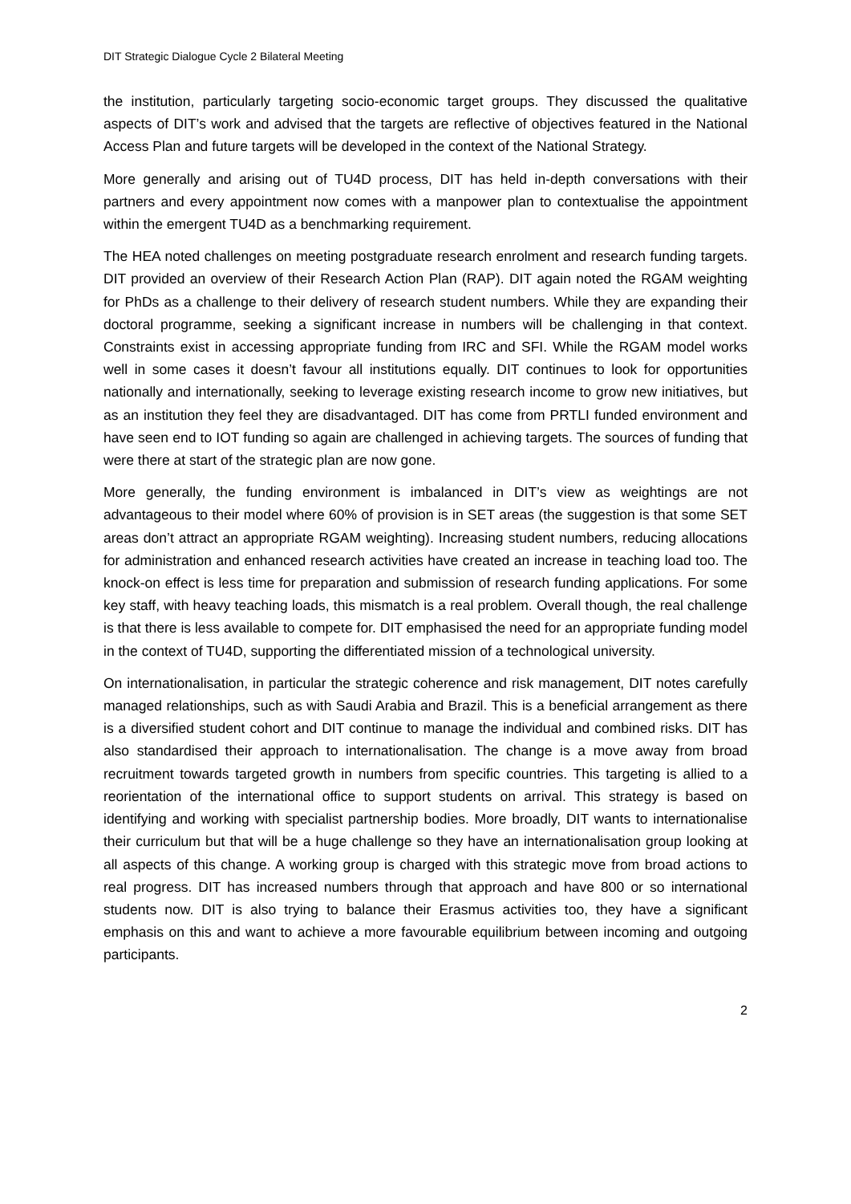DIT Strategic Dialogue Cycle 2 Bilateral Meeting
the institution, particularly targeting socio-economic target groups. They discussed the qualitative aspects of DIT’s work and advised that the targets are reflective of objectives featured in the National Access Plan and future targets will be developed in the context of the National Strategy.
More generally and arising out of TU4D process, DIT has held in-depth conversations with their partners and every appointment now comes with a manpower plan to contextualise the appointment within the emergent TU4D as a benchmarking requirement.
The HEA noted challenges on meeting postgraduate research enrolment and research funding targets. DIT provided an overview of their Research Action Plan (RAP). DIT again noted the RGAM weighting for PhDs as a challenge to their delivery of research student numbers. While they are expanding their doctoral programme, seeking a significant increase in numbers will be challenging in that context. Constraints exist in accessing appropriate funding from IRC and SFI. While the RGAM model works well in some cases it doesn’t favour all institutions equally. DIT continues to look for opportunities nationally and internationally, seeking to leverage existing research income to grow new initiatives, but as an institution they feel they are disadvantaged. DIT has come from PRTLI funded environment and have seen end to IOT funding so again are challenged in achieving targets. The sources of funding that were there at start of the strategic plan are now gone.
More generally, the funding environment is imbalanced in DIT’s view as weightings are not advantageous to their model where 60% of provision is in SET areas (the suggestion is that some SET areas don’t attract an appropriate RGAM weighting). Increasing student numbers, reducing allocations for administration and enhanced research activities have created an increase in teaching load too. The knock-on effect is less time for preparation and submission of research funding applications. For some key staff, with heavy teaching loads, this mismatch is a real problem. Overall though, the real challenge is that there is less available to compete for. DIT emphasised the need for an appropriate funding model in the context of TU4D, supporting the differentiated mission of a technological university.
On internationalisation, in particular the strategic coherence and risk management, DIT notes carefully managed relationships, such as with Saudi Arabia and Brazil. This is a beneficial arrangement as there is a diversified student cohort and DIT continue to manage the individual and combined risks. DIT has also standardised their approach to internationalisation. The change is a move away from broad recruitment towards targeted growth in numbers from specific countries. This targeting is allied to a reorientation of the international office to support students on arrival. This strategy is based on identifying and working with specialist partnership bodies. More broadly, DIT wants to internationalise their curriculum but that will be a huge challenge so they have an internationalisation group looking at all aspects of this change. A working group is charged with this strategic move from broad actions to real progress. DIT has increased numbers through that approach and have 800 or so international students now. DIT is also trying to balance their Erasmus activities too, they have a significant emphasis on this and want to achieve a more favourable equilibrium between incoming and outgoing participants.
2